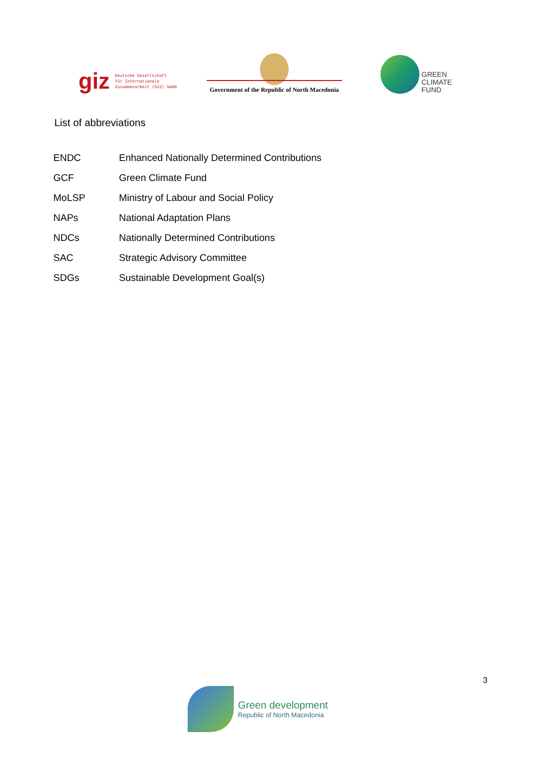giz Deutsche Gesellschaft
für Internationale
Zusammenarbeit (GIZ) GmbH
Government of the Republic of North Macedonia
GREEN
CLIMATE
FUND
List of abbreviations
| ENDC | Enhanced Nationally Determined Contributions |
| GCF | Green Climate Fund |
| MoLSP | Ministry of Labour and Social Policy |
| NAPs | National Adaptation Plans |
| NDCs | Nationally Determined Contributions |
| SAC | Strategic Advisory Committee |
| SDGs | Sustainable Development Goal(s) |
3
Green development
Republic of North Macedonia